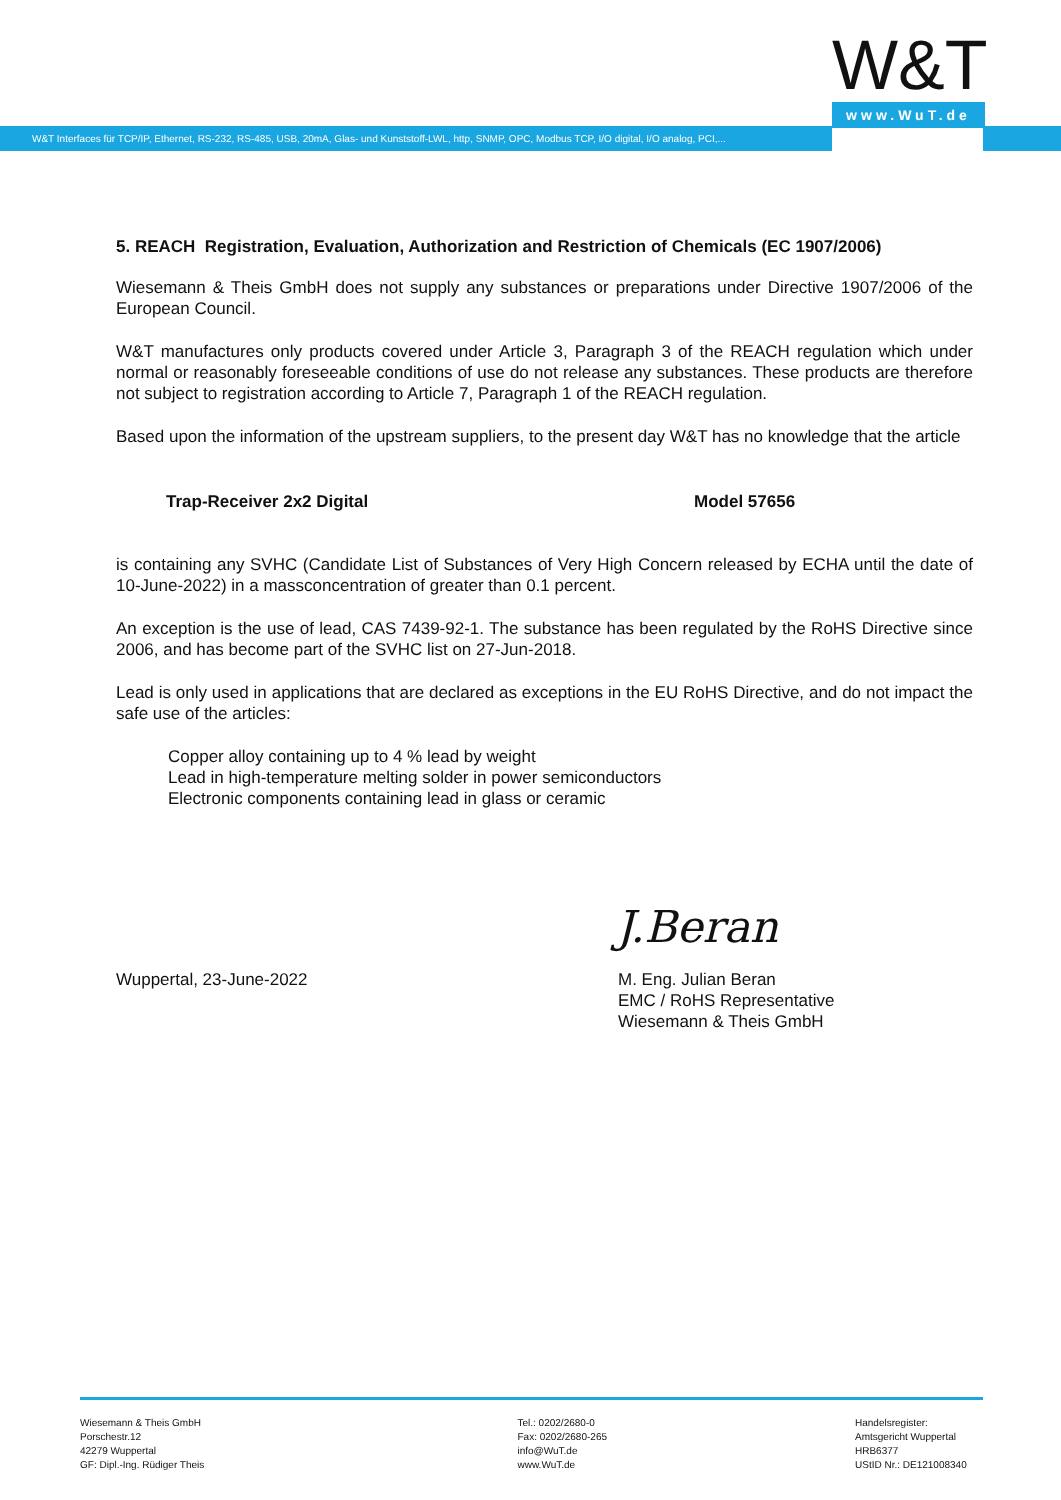W&T
www.WuT.de
W&T Interfaces für TCP/IP, Ethernet, RS-232, RS-485, USB, 20mA, Glas- und Kunststoff-LWL, http, SNMP, OPC, Modbus TCP, I/O digital, I/O analog, PCI,...
5. REACH Registration, Evaluation, Authorization and Restriction of Chemicals (EC 1907/2006)
Wiesemann & Theis GmbH does not supply any substances or preparations under Directive 1907/2006 of the European Council.
W&T manufactures only products covered under Article 3, Paragraph 3 of the REACH regulation which under normal or reasonably foreseeable conditions of use do not release any substances. These products are therefore not subject to registration according to Article 7, Paragraph 1 of the REACH regulation.
Based upon the information of the upstream suppliers, to the present day W&T has no knowledge that the article
Trap-Receiver 2x2 Digital Model 57656
is containing any SVHC (Candidate List of Substances of Very High Concern released by ECHA until the date of 10-June-2022) in a massconcentration of greater than 0.1 percent.
An exception is the use of lead, CAS 7439-92-1. The substance has been regulated by the RoHS Directive since 2006, and has become part of the SVHC list on 27-Jun-2018.
Lead is only used in applications that are declared as exceptions in the EU RoHS Directive, and do not impact the safe use of the articles:
Copper alloy containing up to 4 % lead by weight
Lead in high-temperature melting solder in power semiconductors
Electronic components containing lead in glass or ceramic
J.Beran
Wuppertal, 23-June-2022 M. Eng. Julian Beran
EMC / RoHS Representative
Wiesemann & Theis GmbH
Wiesemann & Theis GmbH
Porschestr.12
42279 Wuppertal
GF: Dipl.-Ing. Rüdiger Theis
Tel.: 0202/2680-0
Fax: 0202/2680-265
info@WuT.de
www.WuT.de
Handelsregister:
Amtsgericht Wuppertal
HRB6377
UStID Nr.: DE121008340